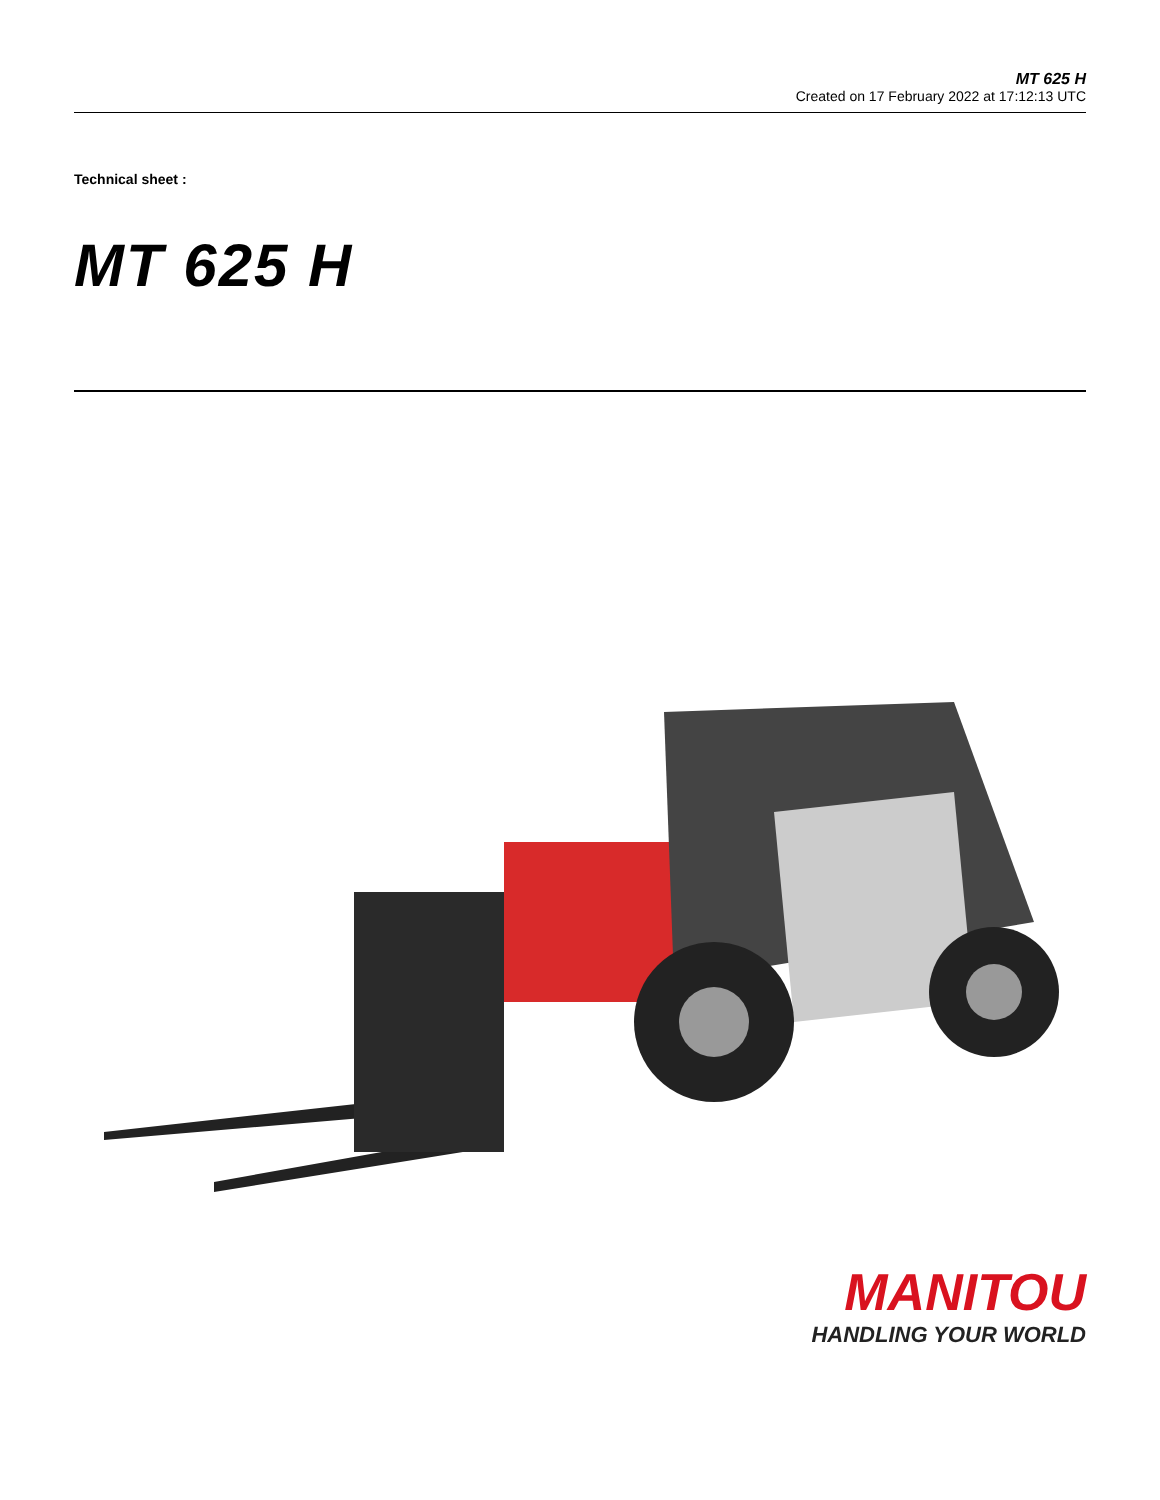MT 625 H
Created on 17 February 2022 at 17:12:13 UTC
Technical sheet :
MT 625 H
MANITOU
HANDLING YOUR WORLD